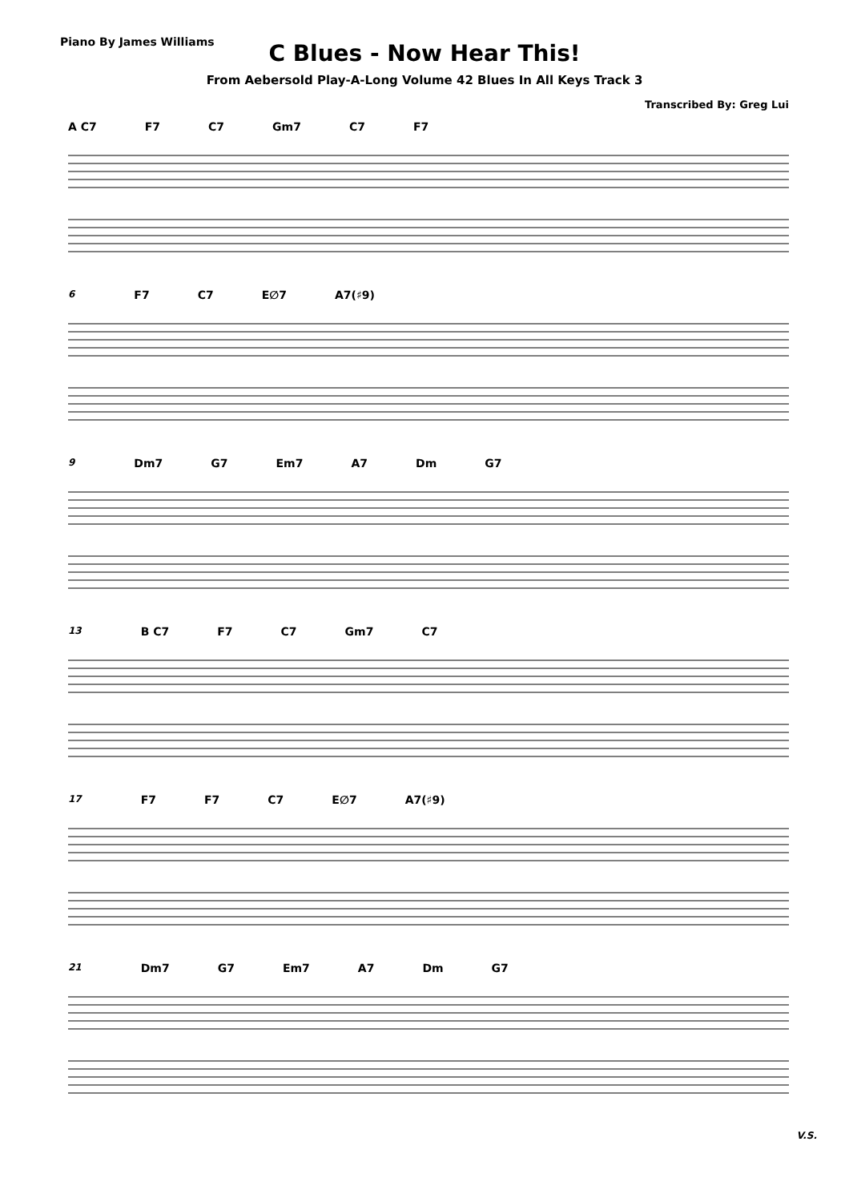Piano By James Williams
C Blues - Now Hear This!
From Aebersold Play-A-Long Volume 42 Blues In All Keys Track 3
Transcribed By: Greg Lui
A C7 F7 C7 Gm7 C7 F7
6 F7 C7 E∅7 A7(♯9)
9 Dm7 G7 Em7 A7 Dm G7
13 B C7 F7 C7 Gm7 C7
17 F7 F7 C7 E∅7 A7(♯9)
21 Dm7 G7 Em7 A7 Dm G7
V.S.